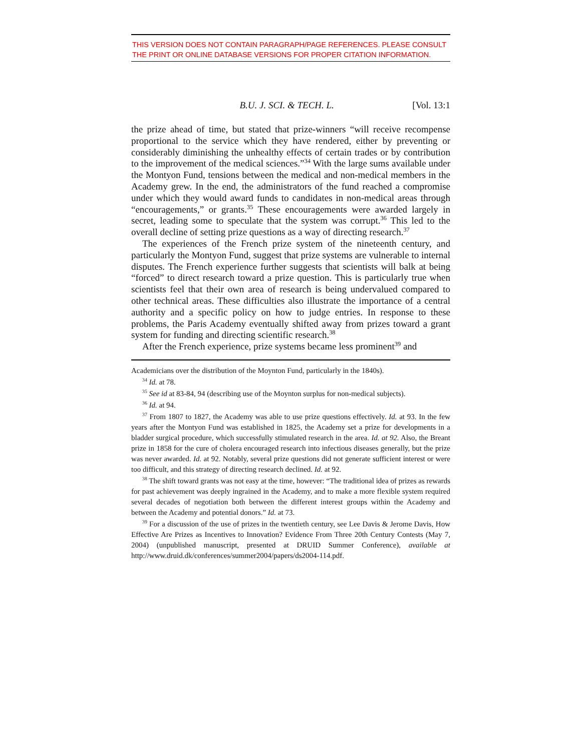THIS VERSION DOES NOT CONTAIN PARAGRAPH/PAGE REFERENCES. PLEASE CONSULT THE PRINT OR ONLINE DATABASE VERSIONS FOR PROPER CITATION INFORMATION.
B.U. J. SCI. & TECH. L. [Vol. 13:1
the prize ahead of time, but stated that prize-winners “will receive recompense proportional to the service which they have rendered, either by preventing or considerably diminishing the unhealthy effects of certain trades or by contribution to the improvement of the medical sciences.”<sup>34</sup> With the large sums available under the Montyon Fund, tensions between the medical and non-medical members in the Academy grew. In the end, the administrators of the fund reached a compromise under which they would award funds to candidates in non-medical areas through “encouragements,” or grants.<sup>35</sup> These encouragements were awarded largely in secret, leading some to speculate that the system was corrupt.<sup>36</sup> This led to the overall decline of setting prize questions as a way of directing research.<sup>37</sup>
The experiences of the French prize system of the nineteenth century, and particularly the Montyon Fund, suggest that prize systems are vulnerable to internal disputes. The French experience further suggests that scientists will balk at being “forced” to direct research toward a prize question. This is particularly true when scientists feel that their own area of research is being undervalued compared to other technical areas. These difficulties also illustrate the importance of a central authority and a specific policy on how to judge entries. In response to these problems, the Paris Academy eventually shifted away from prizes toward a grant system for funding and directing scientific research.<sup>38</sup>
After the French experience, prize systems became less prominent<sup>39</sup> and
Academicians over the distribution of the Moynton Fund, particularly in the 1840s).
<sup>34</sup> Id. at 78.
<sup>35</sup> See id at 83-84, 94 (describing use of the Moynton surplus for non-medical subjects).
<sup>36</sup> Id. at 94.
<sup>37</sup> From 1807 to 1827, the Academy was able to use prize questions effectively. Id. at 93. In the few years after the Montyon Fund was established in 1825, the Academy set a prize for developments in a bladder surgical procedure, which successfully stimulated research in the area. Id. at 92. Also, the Breant prize in 1858 for the cure of cholera encouraged research into infectious diseases generally, but the prize was never awarded. Id. at 92. Notably, several prize questions did not generate sufficient interest or were too difficult, and this strategy of directing research declined. Id. at 92.
<sup>38</sup> The shift toward grants was not easy at the time, however: “The traditional idea of prizes as rewards for past achievement was deeply ingrained in the Academy, and to make a more flexible system required several decades of negotiation both between the different interest groups within the Academy and between the Academy and potential donors.” Id. at 73.
<sup>39</sup> For a discussion of the use of prizes in the twentieth century, see Lee Davis & Jerome Davis, How Effective Are Prizes as Incentives to Innovation? Evidence From Three 20th Century Contests (May 7, 2004) (unpublished manuscript, presented at DRUID Summer Conference), available at http://www.druid.dk/conferences/summer2004/papers/ds2004-114.pdf.